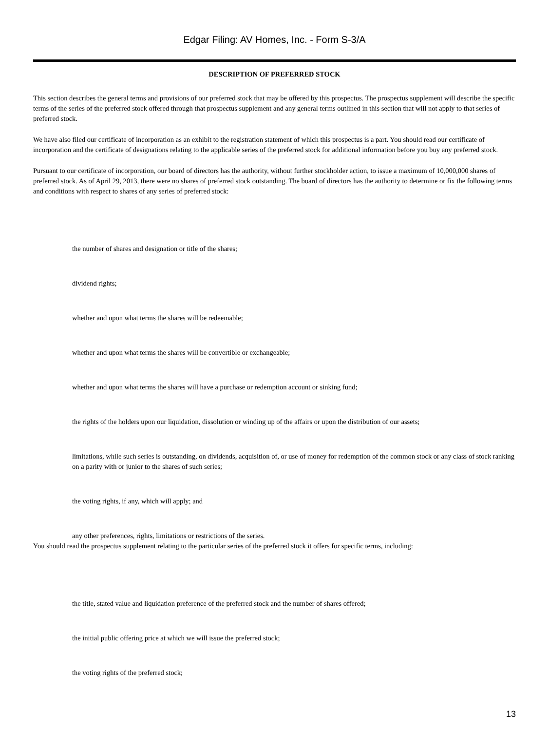Edgar Filing: AV Homes, Inc. - Form S-3/A
DESCRIPTION OF PREFERRED STOCK
This section describes the general terms and provisions of our preferred stock that may be offered by this prospectus. The prospectus supplement will describe the specific terms of the series of the preferred stock offered through that prospectus supplement and any general terms outlined in this section that will not apply to that series of preferred stock.
We have also filed our certificate of incorporation as an exhibit to the registration statement of which this prospectus is a part. You should read our certificate of incorporation and the certificate of designations relating to the applicable series of the preferred stock for additional information before you buy any preferred stock.
Pursuant to our certificate of incorporation, our board of directors has the authority, without further stockholder action, to issue a maximum of 10,000,000 shares of preferred stock. As of April 29, 2013, there were no shares of preferred stock outstanding. The board of directors has the authority to determine or fix the following terms and conditions with respect to shares of any series of preferred stock:
the number of shares and designation or title of the shares;
dividend rights;
whether and upon what terms the shares will be redeemable;
whether and upon what terms the shares will be convertible or exchangeable;
whether and upon what terms the shares will have a purchase or redemption account or sinking fund;
the rights of the holders upon our liquidation, dissolution or winding up of the affairs or upon the distribution of our assets;
limitations, while such series is outstanding, on dividends, acquisition of, or use of money for redemption of the common stock or any class of stock ranking on a parity with or junior to the shares of such series;
the voting rights, if any, which will apply; and
any other preferences, rights, limitations or restrictions of the series.
You should read the prospectus supplement relating to the particular series of the preferred stock it offers for specific terms, including:
the title, stated value and liquidation preference of the preferred stock and the number of shares offered;
the initial public offering price at which we will issue the preferred stock;
the voting rights of the preferred stock;
13